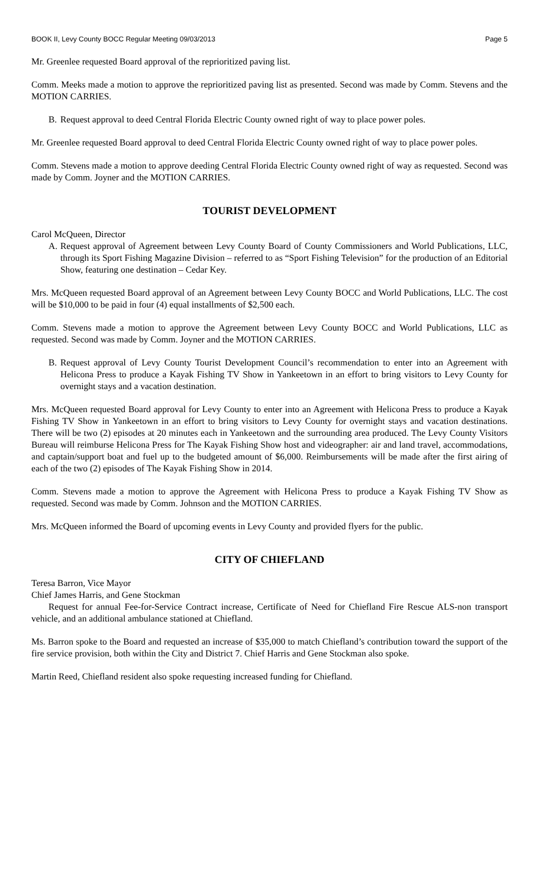BOOK II, Levy County BOCC Regular Meeting 09/03/2013 Page 5
Mr. Greenlee requested Board approval of the reprioritized paving list.
Comm. Meeks made a motion to approve the reprioritized paving list as presented. Second was made by Comm. Stevens and the MOTION CARRIES.
B. Request approval to deed Central Florida Electric County owned right of way to place power poles.
Mr. Greenlee requested Board approval to deed Central Florida Electric County owned right of way to place power poles.
Comm. Stevens made a motion to approve deeding Central Florida Electric County owned right of way as requested. Second was made by Comm. Joyner and the MOTION CARRIES.
TOURIST DEVELOPMENT
Carol McQueen, Director
A. Request approval of Agreement between Levy County Board of County Commissioners and World Publications, LLC, through its Sport Fishing Magazine Division – referred to as “Sport Fishing Television” for the production of an Editorial Show, featuring one destination – Cedar Key.
Mrs. McQueen requested Board approval of an Agreement between Levy County BOCC and World Publications, LLC. The cost will be $10,000 to be paid in four (4) equal installments of $2,500 each.
Comm. Stevens made a motion to approve the Agreement between Levy County BOCC and World Publications, LLC as requested. Second was made by Comm. Joyner and the MOTION CARRIES.
B. Request approval of Levy County Tourist Development Council’s recommendation to enter into an Agreement with Helicona Press to produce a Kayak Fishing TV Show in Yankeetown in an effort to bring visitors to Levy County for overnight stays and a vacation destination.
Mrs. McQueen requested Board approval for Levy County to enter into an Agreement with Helicona Press to produce a Kayak Fishing TV Show in Yankeetown in an effort to bring visitors to Levy County for overnight stays and vacation destinations. There will be two (2) episodes at 20 minutes each in Yankeetown and the surrounding area produced. The Levy County Visitors Bureau will reimburse Helicona Press for The Kayak Fishing Show host and videographer: air and land travel, accommodations, and captain/support boat and fuel up to the budgeted amount of $6,000. Reimbursements will be made after the first airing of each of the two (2) episodes of The Kayak Fishing Show in 2014.
Comm. Stevens made a motion to approve the Agreement with Helicona Press to produce a Kayak Fishing TV Show as requested. Second was made by Comm. Johnson and the MOTION CARRIES.
Mrs. McQueen informed the Board of upcoming events in Levy County and provided flyers for the public.
CITY OF CHIEFLAND
Teresa Barron, Vice Mayor
Chief James Harris, and Gene Stockman
Request for annual Fee-for-Service Contract increase, Certificate of Need for Chiefland Fire Rescue ALS-non transport vehicle, and an additional ambulance stationed at Chiefland.
Ms. Barron spoke to the Board and requested an increase of $35,000 to match Chiefland’s contribution toward the support of the fire service provision, both within the City and District 7. Chief Harris and Gene Stockman also spoke.
Martin Reed, Chiefland resident also spoke requesting increased funding for Chiefland.